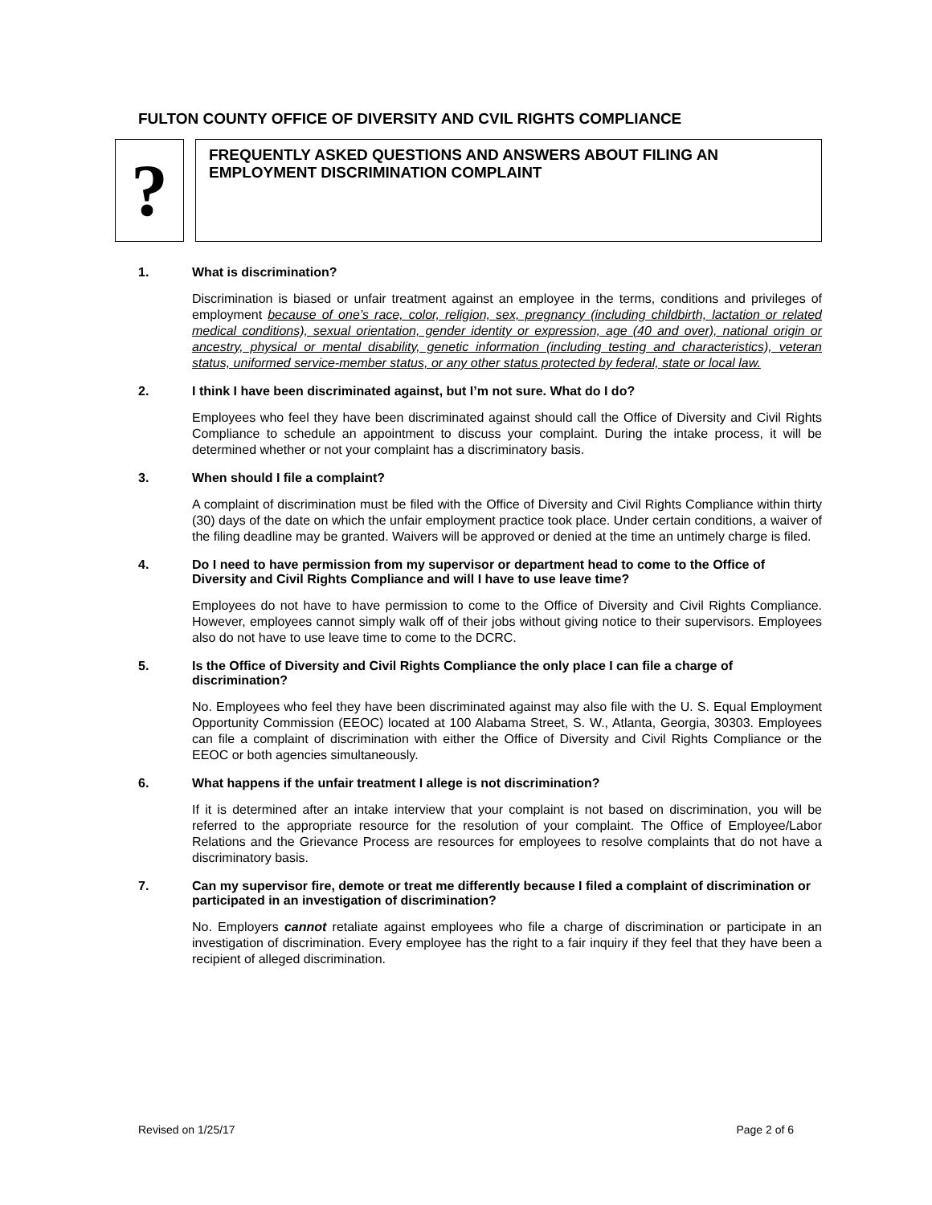FULTON COUNTY OFFICE OF DIVERSITY AND CVIL RIGHTS COMPLIANCE
?
FREQUENTLY ASKED QUESTIONS AND ANSWERS ABOUT FILING AN EMPLOYMENT DISCRIMINATION COMPLAINT
1. What is discrimination?
Discrimination is biased or unfair treatment against an employee in the terms, conditions and privileges of employment because of one’s race, color, religion, sex, pregnancy (including childbirth, lactation or related medical conditions), sexual orientation, gender identity or expression, age (40 and over), national origin or ancestry, physical or mental disability, genetic information (including testing and characteristics), veteran status, uniformed service-member status, or any other status protected by federal, state or local law.
2. I think I have been discriminated against, but I’m not sure. What do I do?
Employees who feel they have been discriminated against should call the Office of Diversity and Civil Rights Compliance to schedule an appointment to discuss your complaint. During the intake process, it will be determined whether or not your complaint has a discriminatory basis.
3. When should I file a complaint?
A complaint of discrimination must be filed with the Office of Diversity and Civil Rights Compliance within thirty (30) days of the date on which the unfair employment practice took place. Under certain conditions, a waiver of the filing deadline may be granted. Waivers will be approved or denied at the time an untimely charge is filed.
4. Do I need to have permission from my supervisor or department head to come to the Office of Diversity and Civil Rights Compliance and will I have to use leave time?
Employees do not have to have permission to come to the Office of Diversity and Civil Rights Compliance. However, employees cannot simply walk off of their jobs without giving notice to their supervisors. Employees also do not have to use leave time to come to the DCRC.
5. Is the Office of Diversity and Civil Rights Compliance the only place I can file a charge of discrimination?
No. Employees who feel they have been discriminated against may also file with the U. S. Equal Employment Opportunity Commission (EEOC) located at 100 Alabama Street, S. W., Atlanta, Georgia, 30303. Employees can file a complaint of discrimination with either the Office of Diversity and Civil Rights Compliance or the EEOC or both agencies simultaneously.
6. What happens if the unfair treatment I allege is not discrimination?
If it is determined after an intake interview that your complaint is not based on discrimination, you will be referred to the appropriate resource for the resolution of your complaint. The Office of Employee/Labor Relations and the Grievance Process are resources for employees to resolve complaints that do not have a discriminatory basis.
7. Can my supervisor fire, demote or treat me differently because I filed a complaint of discrimination or participated in an investigation of discrimination?
No. Employers cannot retaliate against employees who file a charge of discrimination or participate in an investigation of discrimination. Every employee has the right to a fair inquiry if they feel that they have been a recipient of alleged discrimination.
Revised on 1/25/17 Page 2 of 6